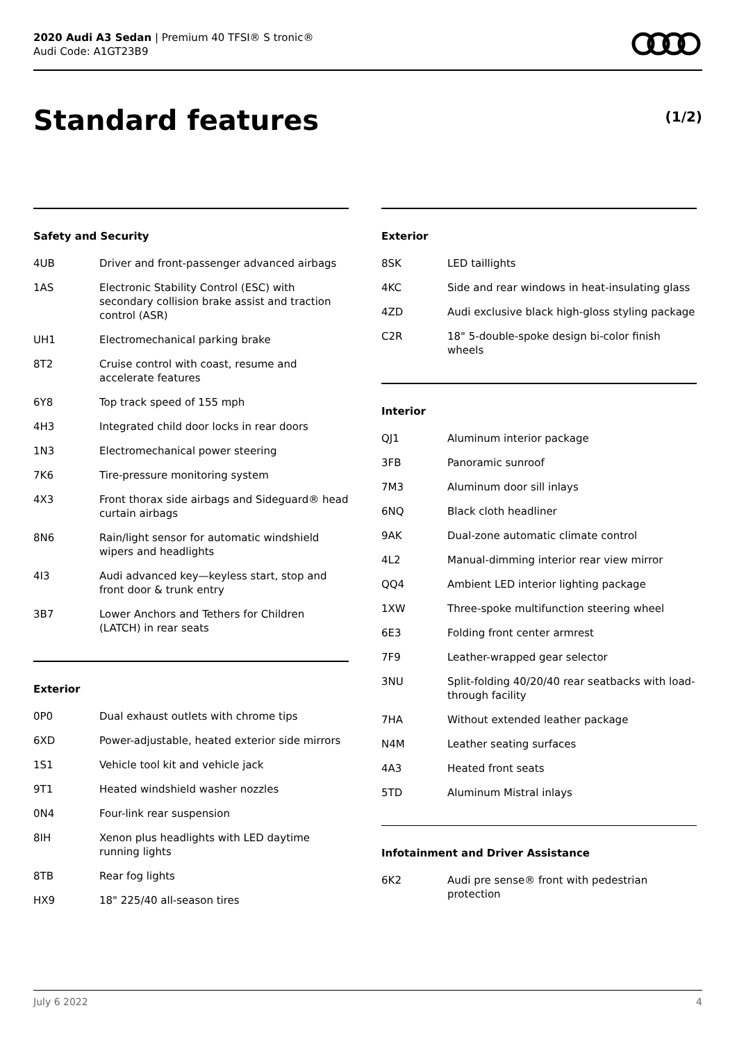2020 Audi A3 Sedan | Premium 40 TFSI® S tronic®
Audi Code: A1GT23B9
Standard features (1/2)
Safety and Security
| 4UB | Driver and front-passenger advanced airbags |
| 1AS | Electronic Stability Control (ESC) with secondary collision brake assist and traction control (ASR) |
| UH1 | Electromechanical parking brake |
| 8T2 | Cruise control with coast, resume and accelerate features |
| 6Y8 | Top track speed of 155 mph |
| 4H3 | Integrated child door locks in rear doors |
| 1N3 | Electromechanical power steering |
| 7K6 | Tire-pressure monitoring system |
| 4X3 | Front thorax side airbags and Sideguard® head curtain airbags |
| 8N6 | Rain/light sensor for automatic windshield wipers and headlights |
| 4I3 | Audi advanced key—keyless start, stop and front door & trunk entry |
| 3B7 | Lower Anchors and Tethers for Children (LATCH) in rear seats |
Exterior
| 0P0 | Dual exhaust outlets with chrome tips |
| 6XD | Power-adjustable, heated exterior side mirrors |
| 1S1 | Vehicle tool kit and vehicle jack |
| 9T1 | Heated windshield washer nozzles |
| 0N4 | Four-link rear suspension |
| 8IH | Xenon plus headlights with LED daytime running lights |
| 8TB | Rear fog lights |
| HX9 | 18" 225/40 all-season tires |
Exterior
| 8SK | LED taillights |
| 4KC | Side and rear windows in heat-insulating glass |
| 4ZD | Audi exclusive black high-gloss styling package |
| C2R | 18" 5-double-spoke design bi-color finish wheels |
Interior
| QJ1 | Aluminum interior package |
| 3FB | Panoramic sunroof |
| 7M3 | Aluminum door sill inlays |
| 6NQ | Black cloth headliner |
| 9AK | Dual-zone automatic climate control |
| 4L2 | Manual-dimming interior rear view mirror |
| QQ4 | Ambient LED interior lighting package |
| 1XW | Three-spoke multifunction steering wheel |
| 6E3 | Folding front center armrest |
| 7F9 | Leather-wrapped gear selector |
| 3NU | Split-folding 40/20/40 rear seatbacks with load-through facility |
| 7HA | Without extended leather package |
| N4M | Leather seating surfaces |
| 4A3 | Heated front seats |
| 5TD | Aluminum Mistral inlays |
Infotainment and Driver Assistance
| 6K2 | Audi pre sense® front with pedestrian protection |
July 6 2022 4